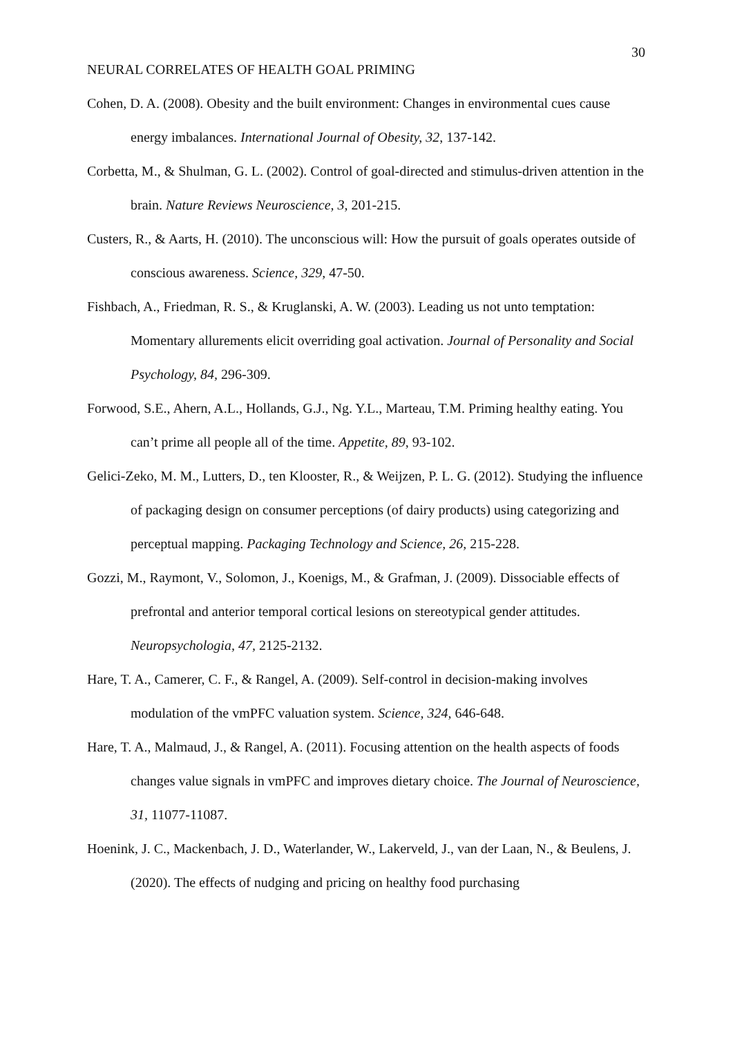30
NEURAL CORRELATES OF HEALTH GOAL PRIMING
Cohen, D. A. (2008). Obesity and the built environment: Changes in environmental cues cause energy imbalances. International Journal of Obesity, 32, 137-142.
Corbetta, M., & Shulman, G. L. (2002). Control of goal-directed and stimulus-driven attention in the brain. Nature Reviews Neuroscience, 3, 201-215.
Custers, R., & Aarts, H. (2010). The unconscious will: How the pursuit of goals operates outside of conscious awareness. Science, 329, 47-50.
Fishbach, A., Friedman, R. S., & Kruglanski, A. W. (2003). Leading us not unto temptation: Momentary allurements elicit overriding goal activation. Journal of Personality and Social Psychology, 84, 296-309.
Forwood, S.E., Ahern, A.L., Hollands, G.J., Ng. Y.L., Marteau, T.M. Priming healthy eating. You can’t prime all people all of the time. Appetite, 89, 93-102.
Gelici-Zeko, M. M., Lutters, D., ten Klooster, R., & Weijzen, P. L. G. (2012). Studying the influence of packaging design on consumer perceptions (of dairy products) using categorizing and perceptual mapping. Packaging Technology and Science, 26, 215-228.
Gozzi, M., Raymont, V., Solomon, J., Koenigs, M., & Grafman, J. (2009). Dissociable effects of prefrontal and anterior temporal cortical lesions on stereotypical gender attitudes. Neuropsychologia, 47, 2125-2132.
Hare, T. A., Camerer, C. F., & Rangel, A. (2009). Self-control in decision-making involves modulation of the vmPFC valuation system. Science, 324, 646-648.
Hare, T. A., Malmaud, J., & Rangel, A. (2011). Focusing attention on the health aspects of foods changes value signals in vmPFC and improves dietary choice. The Journal of Neuroscience, 31, 11077-11087.
Hoenink, J. C., Mackenbach, J. D., Waterlander, W., Lakerveld, J., van der Laan, N., & Beulens, J. (2020). The effects of nudging and pricing on healthy food purchasing